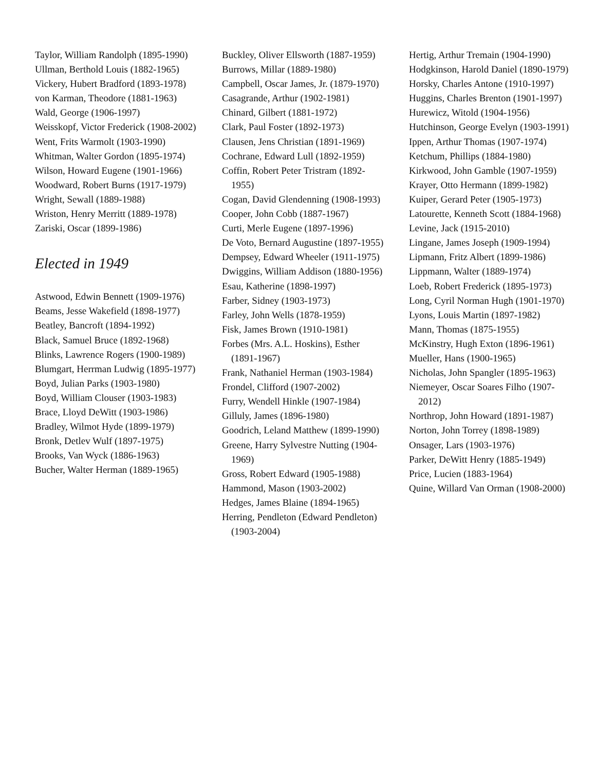Taylor, William Randolph (1895-1990)
Ullman, Berthold Louis (1882-1965)
Vickery, Hubert Bradford (1893-1978)
von Karman, Theodore (1881-1963)
Wald, George (1906-1997)
Weisskopf, Victor Frederick (1908-2002)
Went, Frits Warmolt (1903-1990)
Whitman, Walter Gordon (1895-1974)
Wilson, Howard Eugene (1901-1966)
Woodward, Robert Burns (1917-1979)
Wright, Sewall (1889-1988)
Wriston, Henry Merritt (1889-1978)
Zariski, Oscar (1899-1986)
Elected in 1949
Astwood, Edwin Bennett (1909-1976)
Beams, Jesse Wakefield (1898-1977)
Beatley, Bancroft (1894-1992)
Black, Samuel Bruce (1892-1968)
Blinks, Lawrence Rogers (1900-1989)
Blumgart, Herrman Ludwig (1895-1977)
Boyd, Julian Parks (1903-1980)
Boyd, William Clouser (1903-1983)
Brace, Lloyd DeWitt (1903-1986)
Bradley, Wilmot Hyde (1899-1979)
Bronk, Detlev Wulf (1897-1975)
Brooks, Van Wyck (1886-1963)
Bucher, Walter Herman (1889-1965)
Buckley, Oliver Ellsworth (1887-1959)
Burrows, Millar (1889-1980)
Campbell, Oscar James, Jr. (1879-1970)
Casagrande, Arthur (1902-1981)
Chinard, Gilbert (1881-1972)
Clark, Paul Foster (1892-1973)
Clausen, Jens Christian (1891-1969)
Cochrane, Edward Lull (1892-1959)
Coffin, Robert Peter Tristram (1892-1955)
Cogan, David Glendenning (1908-1993)
Cooper, John Cobb (1887-1967)
Curti, Merle Eugene (1897-1996)
De Voto, Bernard Augustine (1897-1955)
Dempsey, Edward Wheeler (1911-1975)
Dwiggins, William Addison (1880-1956)
Esau, Katherine (1898-1997)
Farber, Sidney (1903-1973)
Farley, John Wells (1878-1959)
Fisk, James Brown (1910-1981)
Forbes (Mrs. A.L. Hoskins), Esther (1891-1967)
Frank, Nathaniel Herman (1903-1984)
Frondel, Clifford (1907-2002)
Furry, Wendell Hinkle (1907-1984)
Gilluly, James (1896-1980)
Goodrich, Leland Matthew (1899-1990)
Greene, Harry Sylvestre Nutting (1904-1969)
Gross, Robert Edward (1905-1988)
Hammond, Mason (1903-2002)
Hedges, James Blaine (1894-1965)
Herring, Pendleton (Edward Pendleton) (1903-2004)
Hertig, Arthur Tremain (1904-1990)
Hodgkinson, Harold Daniel (1890-1979)
Horsky, Charles Antone (1910-1997)
Huggins, Charles Brenton (1901-1997)
Hurewicz, Witold (1904-1956)
Hutchinson, George Evelyn (1903-1991)
Ippen, Arthur Thomas (1907-1974)
Ketchum, Phillips (1884-1980)
Kirkwood, John Gamble (1907-1959)
Krayer, Otto Hermann (1899-1982)
Kuiper, Gerard Peter (1905-1973)
Latourette, Kenneth Scott (1884-1968)
Levine, Jack (1915-2010)
Lingane, James Joseph (1909-1994)
Lipmann, Fritz Albert (1899-1986)
Lippmann, Walter (1889-1974)
Loeb, Robert Frederick (1895-1973)
Long, Cyril Norman Hugh (1901-1970)
Lyons, Louis Martin (1897-1982)
Mann, Thomas (1875-1955)
McKinstry, Hugh Exton (1896-1961)
Mueller, Hans (1900-1965)
Nicholas, John Spangler (1895-1963)
Niemeyer, Oscar Soares Filho (1907-2012)
Northrop, John Howard (1891-1987)
Norton, John Torrey (1898-1989)
Onsager, Lars (1903-1976)
Parker, DeWitt Henry (1885-1949)
Price, Lucien (1883-1964)
Quine, Willard Van Orman (1908-2000)